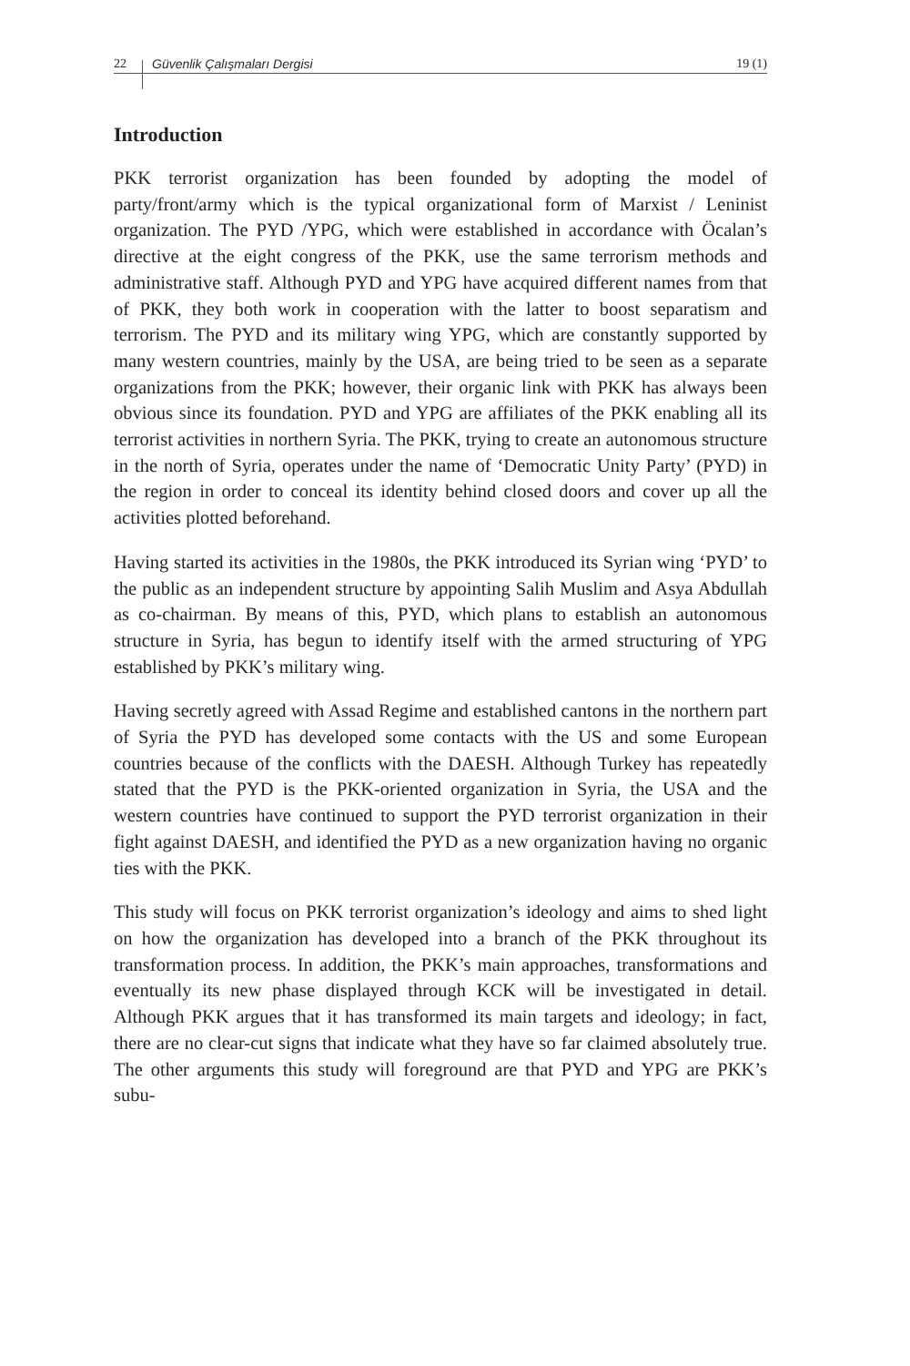22 Güvenlik Çalışmaları Dergisi 19 (1)
Introduction
PKK terrorist organization has been founded by adopting the model of party/front/army which is the typical organizational form of Marxist / Leninist organization. The PYD /YPG, which were established in accordance with Öcalan’s directive at the eight congress of the PKK, use the same terrorism methods and administrative staff. Although PYD and YPG have acquired different names from that of PKK, they both work in cooperation with the latter to boost separatism and terrorism. The PYD and its military wing YPG, which are constantly supported by many western countries, mainly by the USA, are being tried to be seen as a separate organizations from the PKK; however, their organic link with PKK has always been obvious since its foundation. PYD and YPG are affiliates of the PKK enabling all its terrorist activities in northern Syria. The PKK, trying to create an autonomous structure in the north of Syria, operates under the name of ‘Democratic Unity Party’ (PYD) in the region in order to conceal its identity behind closed doors and cover up all the activities plotted beforehand.
Having started its activities in the 1980s, the PKK introduced its Syrian wing ‘PYD’ to the public as an independent structure by appointing Salih Muslim and Asya Abdullah as co-chairman. By means of this, PYD, which plans to establish an autonomous structure in Syria, has begun to identify itself with the armed structuring of YPG established by PKK’s military wing.
Having secretly agreed with Assad Regime and established cantons in the northern part of Syria the PYD has developed some contacts with the US and some European countries because of the conflicts with the DAESH. Although Turkey has repeatedly stated that the PYD is the PKK-oriented organization in Syria, the USA and the western countries have continued to support the PYD terrorist organization in their fight against DAESH, and identified the PYD as a new organization having no organic ties with the PKK.
This study will focus on PKK terrorist organization’s ideology and aims to shed light on how the organization has developed into a branch of the PKK throughout its transformation process. In addition, the PKK’s main approaches, transformations and eventually its new phase displayed through KCK will be investigated in detail. Although PKK argues that it has transformed its main targets and ideology; in fact, there are no clear-cut signs that indicate what they have so far claimed absolutely true. The other arguments this study will foreground are that PYD and YPG are PKK’s subu-